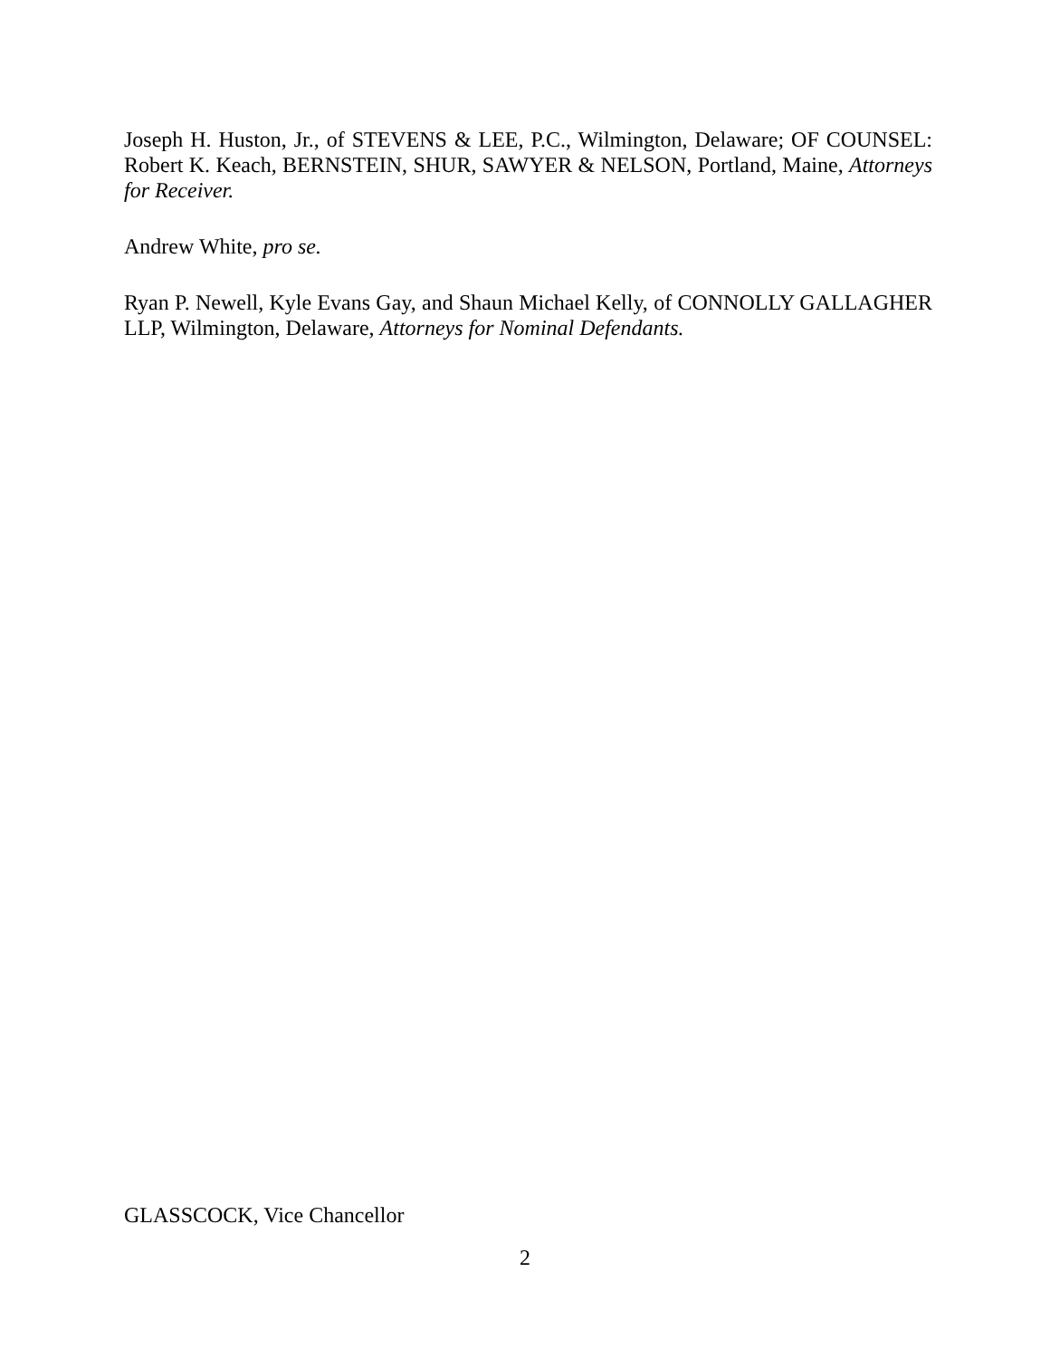Joseph H. Huston, Jr., of STEVENS & LEE, P.C., Wilmington, Delaware; OF COUNSEL: Robert K. Keach, BERNSTEIN, SHUR, SAWYER & NELSON, Portland, Maine, Attorneys for Receiver.
Andrew White, pro se.
Ryan P. Newell, Kyle Evans Gay, and Shaun Michael Kelly, of CONNOLLY GALLAGHER LLP, Wilmington, Delaware, Attorneys for Nominal Defendants.
GLASSCOCK, Vice Chancellor
2